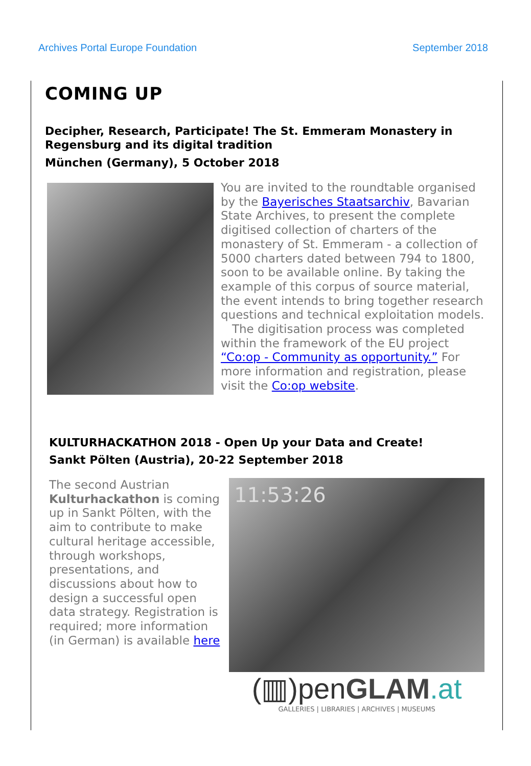Archives Portal Europe Foundation September 2018
COMING UP
Decipher, Research, Participate! The St. Emmeram Monastery in Regensburg and its digital tradition
München (Germany), 5 October 2018
You are invited to the roundtable organised by the Bayerisches Staatsarchiv, Bavarian State Archives, to present the complete digitised collection of charters of the monastery of St. Emmeram - a collection of 5000 charters dated between 794 to 1800, soon to be available online. By taking the example of this corpus of source material, the event intends to bring together research questions and technical exploitation models.
The digitisation process was completed within the framework of the EU project “Co:op - Community as opportunity.” For more information and registration, please visit the Co:op website.
KULTURHACKATHON 2018 - Open Up your Data and Create!
Sankt Pölten (Austria), 20-22 September 2018
The second Austrian Kulturhackathon is coming up in Sankt Pölten, with the aim to contribute to make cultural heritage accessible, through workshops, presentations, and discussions about how to design a successful open data strategy. Registration is required; more information (in German) is available here
11:53:26
(▥)penGLAM.at
GALLERIES | LIBRARIES | ARCHIVES | MUSEUMS